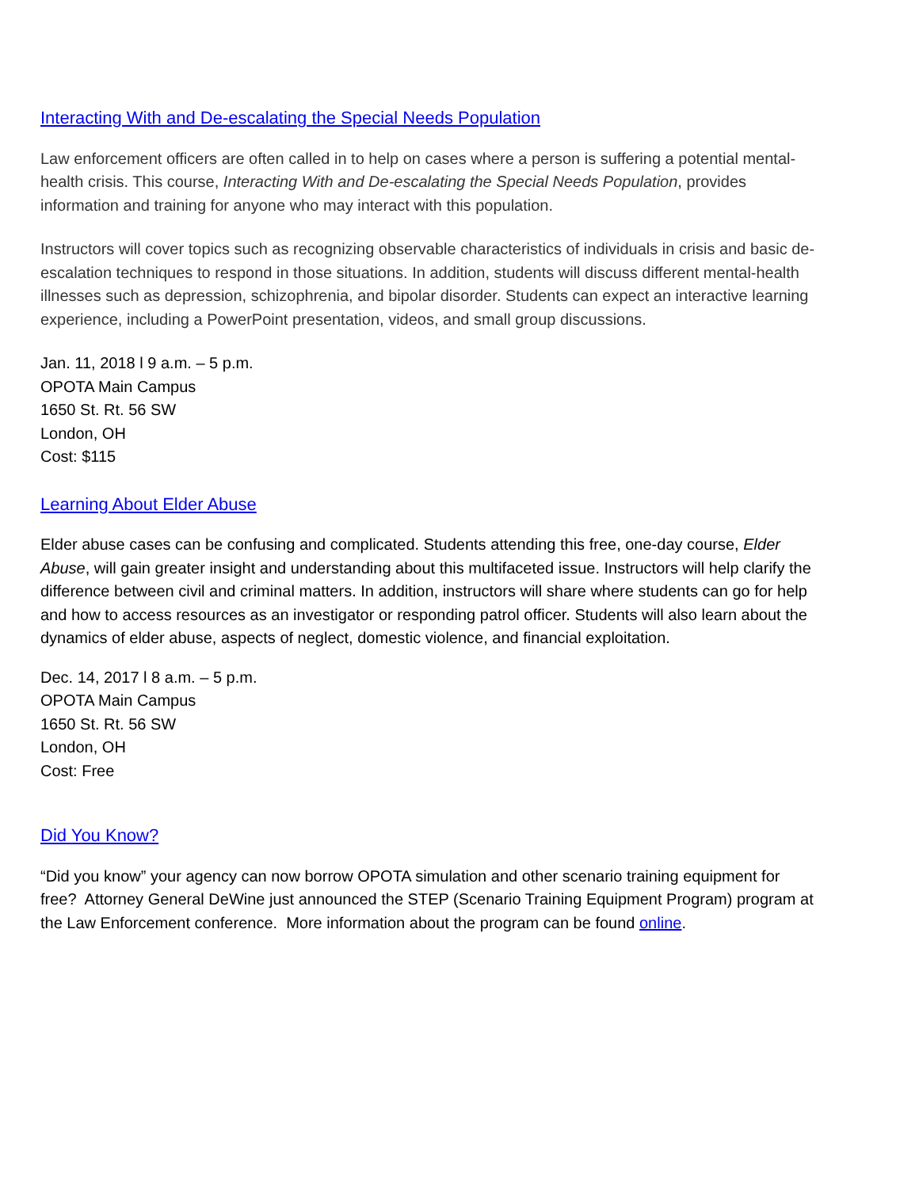Interacting With and De-escalating the Special Needs Population
Law enforcement officers are often called in to help on cases where a person is suffering a potential mental-health crisis. This course, Interacting With and De-escalating the Special Needs Population, provides information and training for anyone who may interact with this population.
Instructors will cover topics such as recognizing observable characteristics of individuals in crisis and basic de-escalation techniques to respond in those situations. In addition, students will discuss different mental-health illnesses such as depression, schizophrenia, and bipolar disorder. Students can expect an interactive learning experience, including a PowerPoint presentation, videos, and small group discussions.
Jan. 11, 2018 l 9 a.m. – 5 p.m.
OPOTA Main Campus
1650 St. Rt. 56 SW
London, OH
Cost: $115
Learning About Elder Abuse
Elder abuse cases can be confusing and complicated. Students attending this free, one-day course, Elder Abuse, will gain greater insight and understanding about this multifaceted issue. Instructors will help clarify the difference between civil and criminal matters. In addition, instructors will share where students can go for help and how to access resources as an investigator or responding patrol officer. Students will also learn about the dynamics of elder abuse, aspects of neglect, domestic violence, and financial exploitation.
Dec. 14, 2017 l 8 a.m. – 5 p.m.
OPOTA Main Campus
1650 St. Rt. 56 SW
London, OH
Cost: Free
Did You Know?
“Did you know” your agency can now borrow OPOTA simulation and other scenario training equipment for free? Attorney General DeWine just announced the STEP (Scenario Training Equipment Program) program at the Law Enforcement conference. More information about the program can be found online.